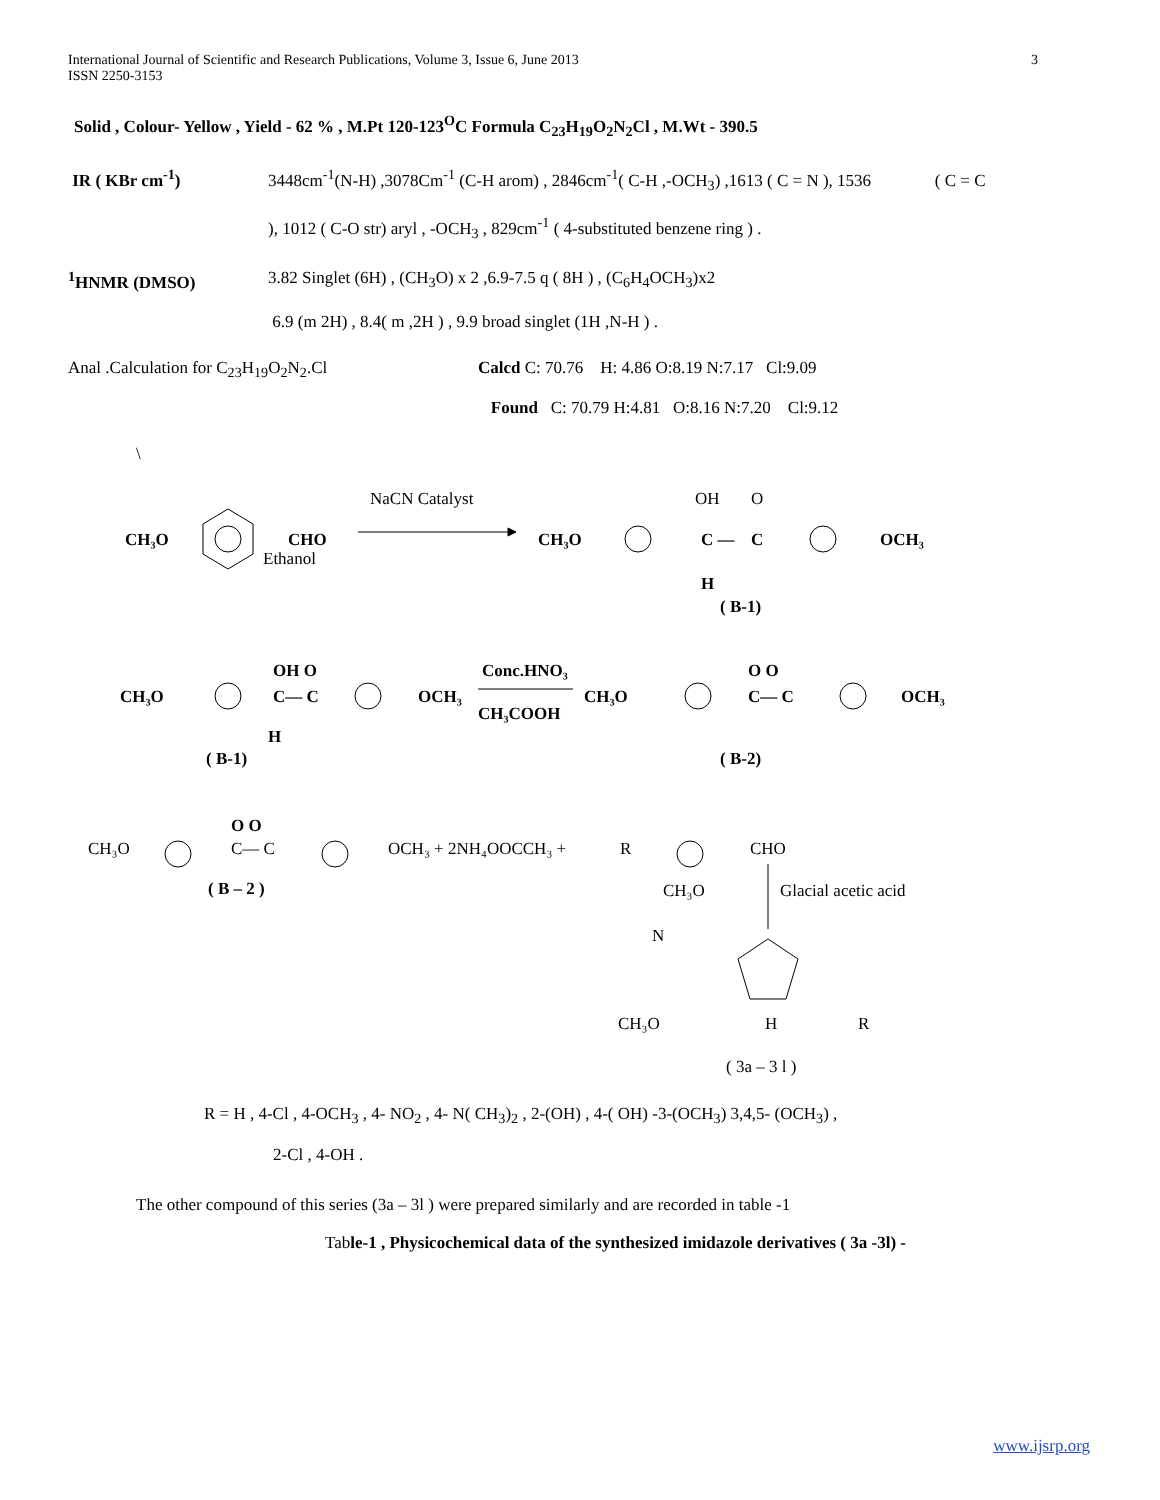3 International Journal of Scientific and Research Publications, Volume 3, Issue 6, June 2013
ISSN 2250-3153
Solid , Colour- Yellow , Yield - 62 % , M.Pt 120-123<sup>O</sup>C Formula C<sub>23</sub>H<sub>19</sub>O<sub>2</sub>N<sub>2</sub>Cl , M.Wt - 390.5
IR ( KBr cm<sup>-1</sup>) 3448cm<sup>-1</sup>(N-H) ,3078Cm<sup>-1</sup> (C-H arom) , 2846cm<sup>-1</sup>( C-H ,-OCH<sub>3</sub>) ,1613 ( C = N ), 1536 ( C = C
), 1012 ( C-O str) aryl , -OCH<sub>3</sub> , 829cm<sup>-1</sup> ( 4-substituted benzene ring ) .
<sup>1</sup>HNMR (DMSO) 3.82 Singlet (6H) , (CH<sub>3</sub>O) x 2 ,6.9-7.5 q ( 8H ) , (C<sub>6</sub>H<sub>4</sub>OCH<sub>3</sub>)x2
6.9 (m 2H) , 8.4( m ,2H ) , 9.9 broad singlet (1H ,N-H ) .
Anal .Calculation for C<sub>23</sub>H<sub>19</sub>O<sub>2</sub>N<sub>2</sub>.Cl Calcd C: 70.76 H: 4.86 O:8.19 N:7.17 Cl:9.09
Found C: 70.79 H:4.81 O:8.16 N:7.20 Cl:9.12
\
CH₃O
CHO
Ethanol
NaCN Catalyst
CH₃O
OH
O
C —
C
OCH₃
H
( B-1)
CH₃O
OH O
C— C
OCH₃
H
( B-1)
Conc.HNO₃
CH₃COOH
CH₃O
O O
C— C
OCH₃
( B-2)
CH₃O
O O
C— C
( B – 2 )
OCH₃ + 2NH₄OOCCH₃ +
R
CHO
Glacial acetic acid
CH₃O
N
CH₃O
H
R
( 3a – 3 l )
R = H , 4-Cl , 4-OCH<sub>3</sub> , 4- NO<sub>2</sub> , 4- N( CH<sub>3</sub>)<sub>2</sub> , 2-(OH) , 4-( OH) -3-(OCH<sub>3</sub>) 3,4,5- (OCH<sub>3</sub>) ,
2-Cl , 4-OH .
The other compound of this series (3a – 3l ) were prepared similarly and are recorded in table -1
Table-1 , Physicochemical data of the synthesized imidazole derivatives ( 3a -3l) -
www.ijsrp.org